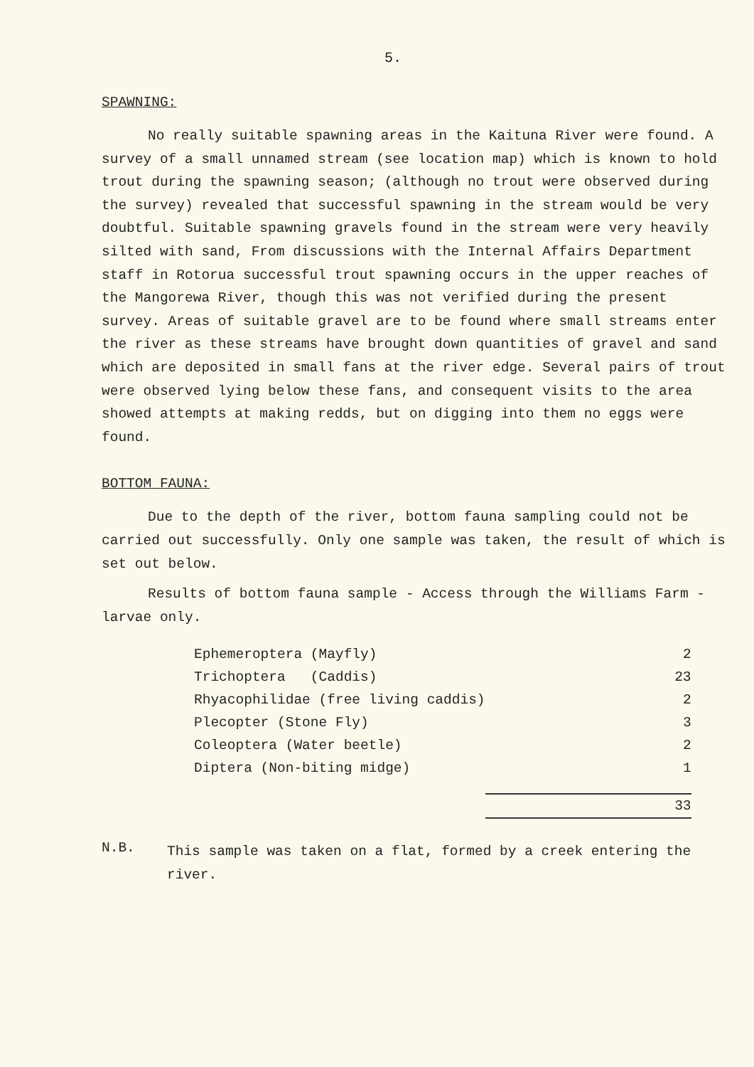5.
SPAWNING:
No really suitable spawning areas in the Kaituna River were found. A survey of a small unnamed stream (see location map) which is known to hold trout during the spawning season; (although no trout were observed during the survey) revealed that successful spawning in the stream would be very doubtful. Suitable spawning gravels found in the stream were very heavily silted with sand, From discussions with the Internal Affairs Department staff in Rotorua successful trout spawning occurs in the upper reaches of the Mangorewa River, though this was not verified during the present survey. Areas of suitable gravel are to be found where small streams enter the river as these streams have brought down quantities of gravel and sand which are deposited in small fans at the river edge. Several pairs of trout were observed lying below these fans, and consequent visits to the area showed attempts at making redds, but on digging into them no eggs were found.
BOTTOM FAUNA:
Due to the depth of the river, bottom fauna sampling could not be carried out successfully. Only one sample was taken, the result of which is set out below.
Results of bottom fauna sample - Access through the Williams Farm - larvae only.
| Ephemeroptera (Mayfly) | 2 |
| Trichoptera (Caddis) | 23 |
| Rhyacophilidae (free living caddis) | 2 |
| Plecopter (Stone Fly) | 3 |
| Coleoptera (Water beetle) | 2 |
| Diptera (Non-biting midge) | 1 |
| | 33 |
N.B.
This sample was taken on a flat, formed by a creek entering the river.